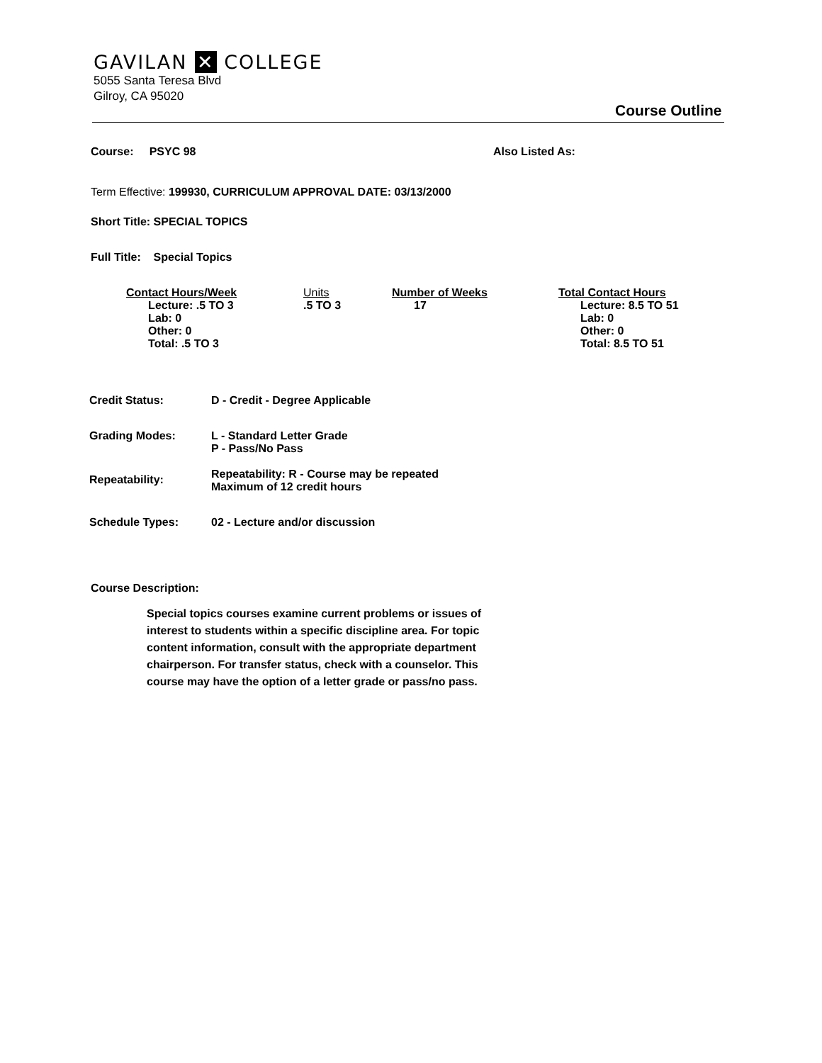GAVILAN ✕ COLLEGE
5055 Santa Teresa Blvd
Gilroy, CA 95020
Course Outline
Course: PSYC 98 Also Listed As:
Term Effective: 199930, CURRICULUM APPROVAL DATE: 03/13/2000
Short Title: SPECIAL TOPICS
Full Title: Special Topics
| Contact Hours/Week Lecture: .5 TO 3 Lab: 0 Other: 0 Total: .5 TO 3 | Units .5 TO 3 | Number of Weeks 17 | Total Contact Hours Lecture: 8.5 TO 51 Lab: 0 Other: 0 Total: 8.5 TO 51 |
| Credit Status: | D - Credit - Degree Applicable |
| Grading Modes: | L - Standard Letter Grade P - Pass/No Pass |
| Repeatability: | Repeatability: R - Course may be repeated Maximum of 12 credit hours |
| Schedule Types: | 02 - Lecture and/or discussion |
Course Description:
Special topics courses examine current problems or issues of interest to students within a specific discipline area. For topic content information, consult with the appropriate department chairperson. For transfer status, check with a counselor. This course may have the option of a letter grade or pass/no pass.